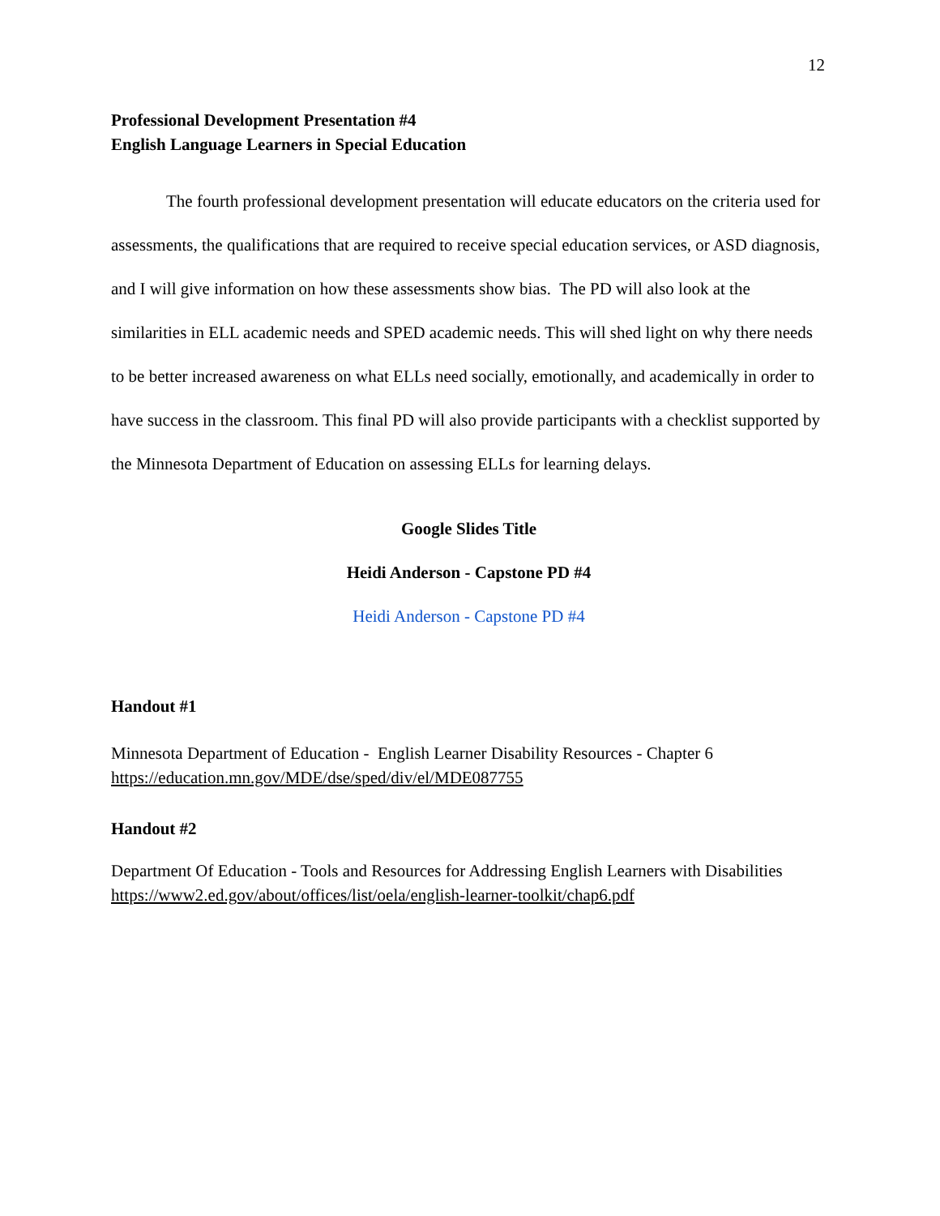12
Professional Development Presentation #4
English Language Learners in Special Education
The fourth professional development presentation will educate educators on the criteria used for assessments, the qualifications that are required to receive special education services, or ASD diagnosis, and I will give information on how these assessments show bias. The PD will also look at the similarities in ELL academic needs and SPED academic needs. This will shed light on why there needs to be better increased awareness on what ELLs need socially, emotionally, and academically in order to have success in the classroom. This final PD will also provide participants with a checklist supported by the Minnesota Department of Education on assessing ELLs for learning delays.
Google Slides Title
Heidi Anderson - Capstone PD #4
Heidi Anderson - Capstone PD #4
Handout #1
Minnesota Department of Education - English Learner Disability Resources - Chapter 6
https://education.mn.gov/MDE/dse/sped/div/el/MDE087755
Handout #2
Department Of Education - Tools and Resources for Addressing English Learners with Disabilities
https://www2.ed.gov/about/offices/list/oela/english-learner-toolkit/chap6.pdf